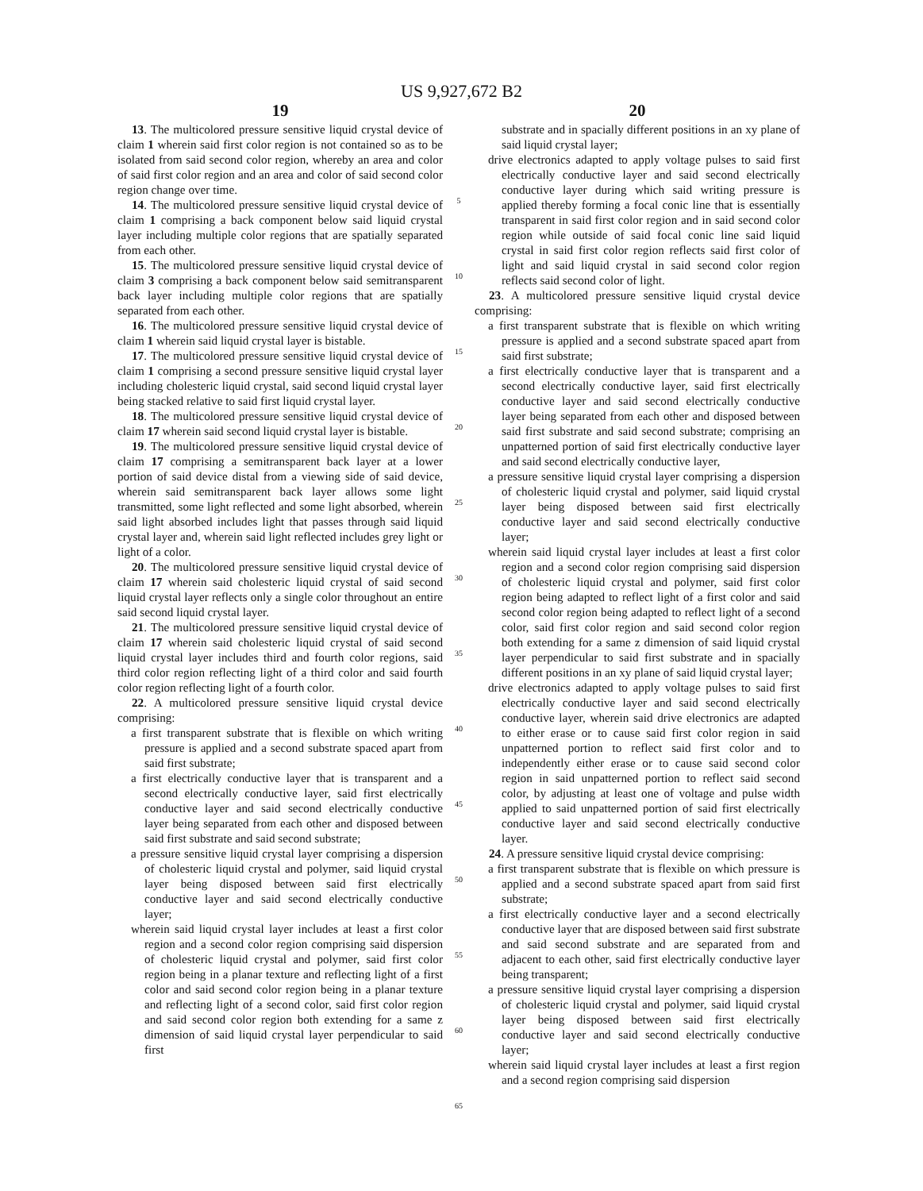US 9,927,672 B2
19
13. The multicolored pressure sensitive liquid crystal device of claim 1 wherein said first color region is not contained so as to be isolated from said second color region, whereby an area and color of said first color region and an area and color of said second color region change over time.
14. The multicolored pressure sensitive liquid crystal device of claim 1 comprising a back component below said liquid crystal layer including multiple color regions that are spatially separated from each other.
15. The multicolored pressure sensitive liquid crystal device of claim 3 comprising a back component below said semitransparent back layer including multiple color regions that are spatially separated from each other.
16. The multicolored pressure sensitive liquid crystal device of claim 1 wherein said liquid crystal layer is bistable.
17. The multicolored pressure sensitive liquid crystal device of claim 1 comprising a second pressure sensitive liquid crystal layer including cholesteric liquid crystal, said second liquid crystal layer being stacked relative to said first liquid crystal layer.
18. The multicolored pressure sensitive liquid crystal device of claim 17 wherein said second liquid crystal layer is bistable.
19. The multicolored pressure sensitive liquid crystal device of claim 17 comprising a semitransparent back layer at a lower portion of said device distal from a viewing side of said device, wherein said semitransparent back layer allows some light transmitted, some light reflected and some light absorbed, wherein said light absorbed includes light that passes through said liquid crystal layer and, wherein said light reflected includes grey light or light of a color.
20. The multicolored pressure sensitive liquid crystal device of claim 17 wherein said cholesteric liquid crystal of said second liquid crystal layer reflects only a single color throughout an entire said second liquid crystal layer.
21. The multicolored pressure sensitive liquid crystal device of claim 17 wherein said cholesteric liquid crystal of said second liquid crystal layer includes third and fourth color regions, said third color region reflecting light of a third color and said fourth color region reflecting light of a fourth color.
22. A multicolored pressure sensitive liquid crystal device comprising:
a first transparent substrate that is flexible on which writing pressure is applied and a second substrate spaced apart from said first substrate;
a first electrically conductive layer that is transparent and a second electrically conductive layer, said first electrically conductive layer and said second electrically conductive layer being separated from each other and disposed between said first substrate and said second substrate;
a pressure sensitive liquid crystal layer comprising a dispersion of cholesteric liquid crystal and polymer, said liquid crystal layer being disposed between said first electrically conductive layer and said second electrically conductive layer;
wherein said liquid crystal layer includes at least a first color region and a second color region comprising said dispersion of cholesteric liquid crystal and polymer, said first color region being in a planar texture and reflecting light of a first color and said second color region being in a planar texture and reflecting light of a second color, said first color region and said second color region both extending for a same z dimension of said liquid crystal layer perpendicular to said first
5
10
15
20
25
30
35
40
45
50
55
60
65
20
substrate and in spacially different positions in an xy plane of said liquid crystal layer;
drive electronics adapted to apply voltage pulses to said first electrically conductive layer and said second electrically conductive layer during which said writing pressure is applied thereby forming a focal conic line that is essentially transparent in said first color region and in said second color region while outside of said focal conic line said liquid crystal in said first color region reflects said first color of light and said liquid crystal in said second color region reflects said second color of light.
23. A multicolored pressure sensitive liquid crystal device comprising:
a first transparent substrate that is flexible on which writing pressure is applied and a second substrate spaced apart from said first substrate;
a first electrically conductive layer that is transparent and a second electrically conductive layer, said first electrically conductive layer and said second electrically conductive layer being separated from each other and disposed between said first substrate and said second substrate; comprising an unpatterned portion of said first electrically conductive layer and said second electrically conductive layer,
a pressure sensitive liquid crystal layer comprising a dispersion of cholesteric liquid crystal and polymer, said liquid crystal layer being disposed between said first electrically conductive layer and said second electrically conductive layer;
wherein said liquid crystal layer includes at least a first color region and a second color region comprising said dispersion of cholesteric liquid crystal and polymer, said first color region being adapted to reflect light of a first color and said second color region being adapted to reflect light of a second color, said first color region and said second color region both extending for a same z dimension of said liquid crystal layer perpendicular to said first substrate and in spacially different positions in an xy plane of said liquid crystal layer;
drive electronics adapted to apply voltage pulses to said first electrically conductive layer and said second electrically conductive layer, wherein said drive electronics are adapted to either erase or to cause said first color region in said unpatterned portion to reflect said first color and to independently either erase or to cause said second color region in said unpatterned portion to reflect said second color, by adjusting at least one of voltage and pulse width applied to said unpatterned portion of said first electrically conductive layer and said second electrically conductive layer.
24. A pressure sensitive liquid crystal device comprising:
a first transparent substrate that is flexible on which pressure is applied and a second substrate spaced apart from said first substrate;
a first electrically conductive layer and a second electrically conductive layer that are disposed between said first substrate and said second substrate and are separated from and adjacent to each other, said first electrically conductive layer being transparent;
a pressure sensitive liquid crystal layer comprising a dispersion of cholesteric liquid crystal and polymer, said liquid crystal layer being disposed between said first electrically conductive layer and said second electrically conductive layer;
wherein said liquid crystal layer includes at least a first region and a second region comprising said dispersion